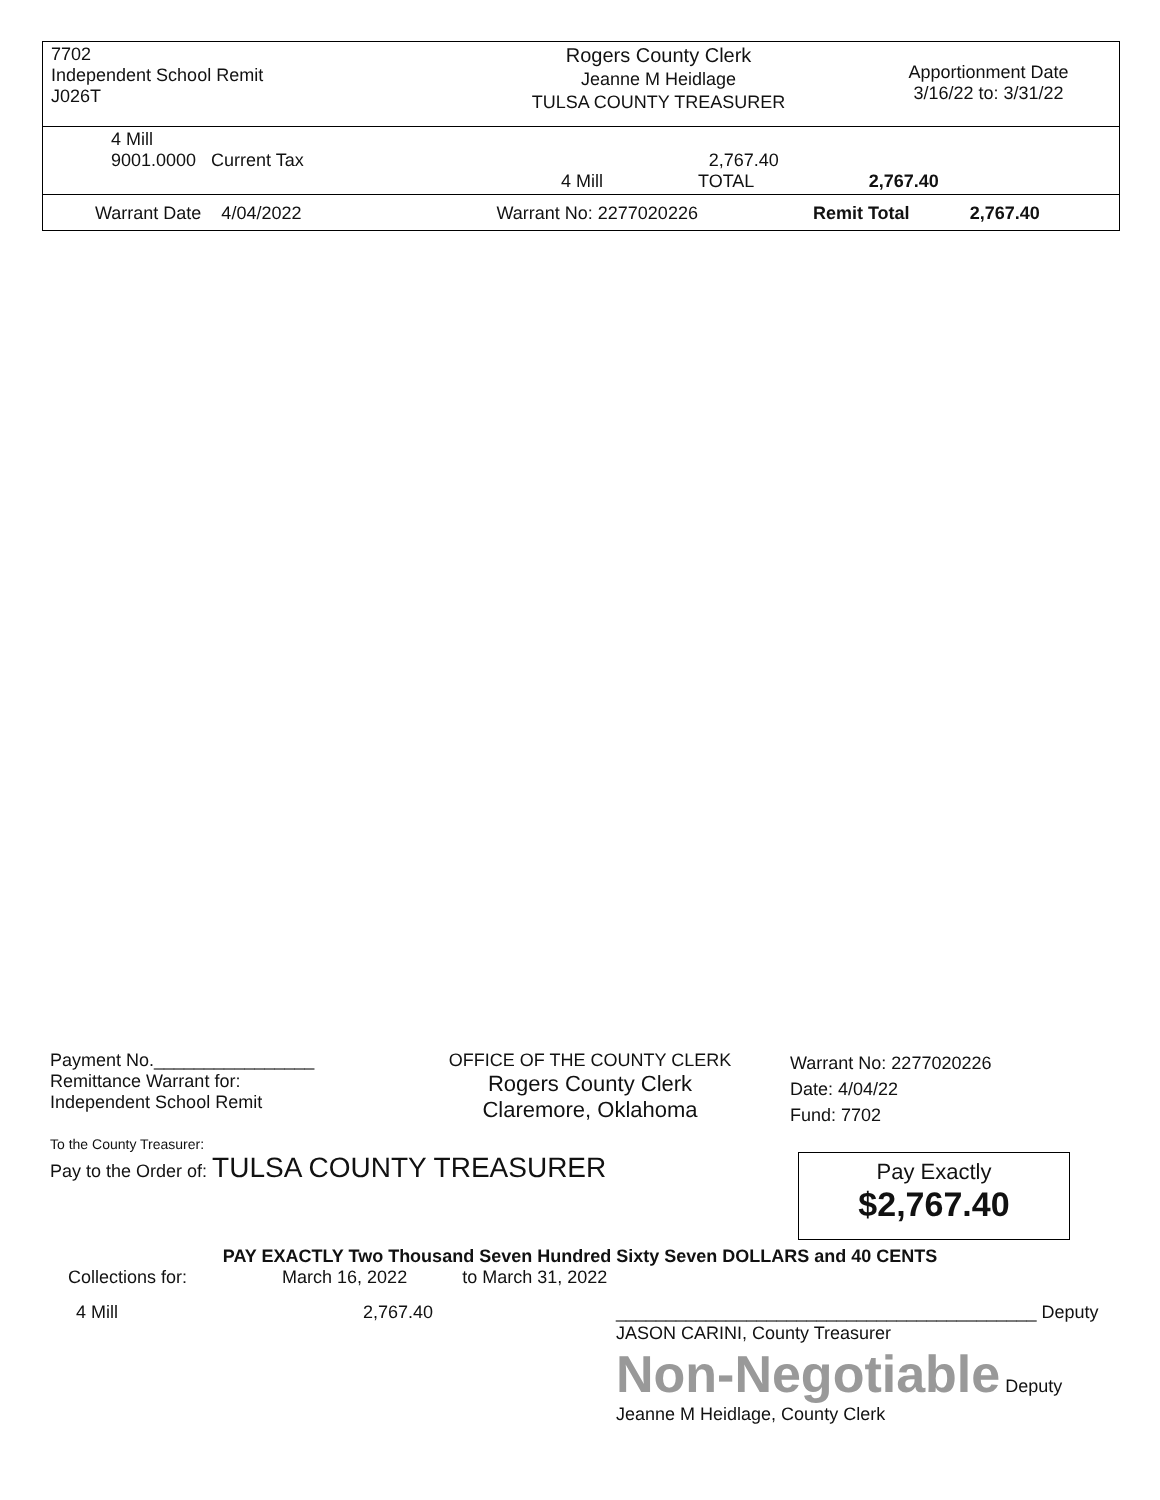| 7702 Independent School Remit J026T | Rogers County Clerk Jeanne M Heidlage TULSA COUNTY TREASURER | Apportionment Date 3/16/22 to: 3/31/22 |
| 4 Mill 9001.0000 Current Tax 2,767.40 4 Mill TOTAL 2,767.40 | | |
| Warrant Date 4/04/2022 Warrant No: 2277020226 Remit Total 2,767.40 | | |
Payment No.________________
Remittance Warrant for:
Independent School Remit
OFFICE OF THE COUNTY CLERK
Rogers County Clerk
Claremore, Oklahoma
Warrant No: 2277020226
Date: 4/04/22
Fund: 7702
To the County Treasurer:
Pay to the Order of: TULSA COUNTY TREASURER
Pay Exactly
$2,767.40
PAY EXACTLY Two Thousand Seven Hundred Sixty Seven DOLLARS and 40 CENTS
Collections for: March 16, 2022 to March 31, 2022
4 Mill 2,767.40 __________________________________________ Deputy
JASON CARINI, County Treasurer
Non-Negotiable Deputy
Jeanne M Heidlage, County Clerk